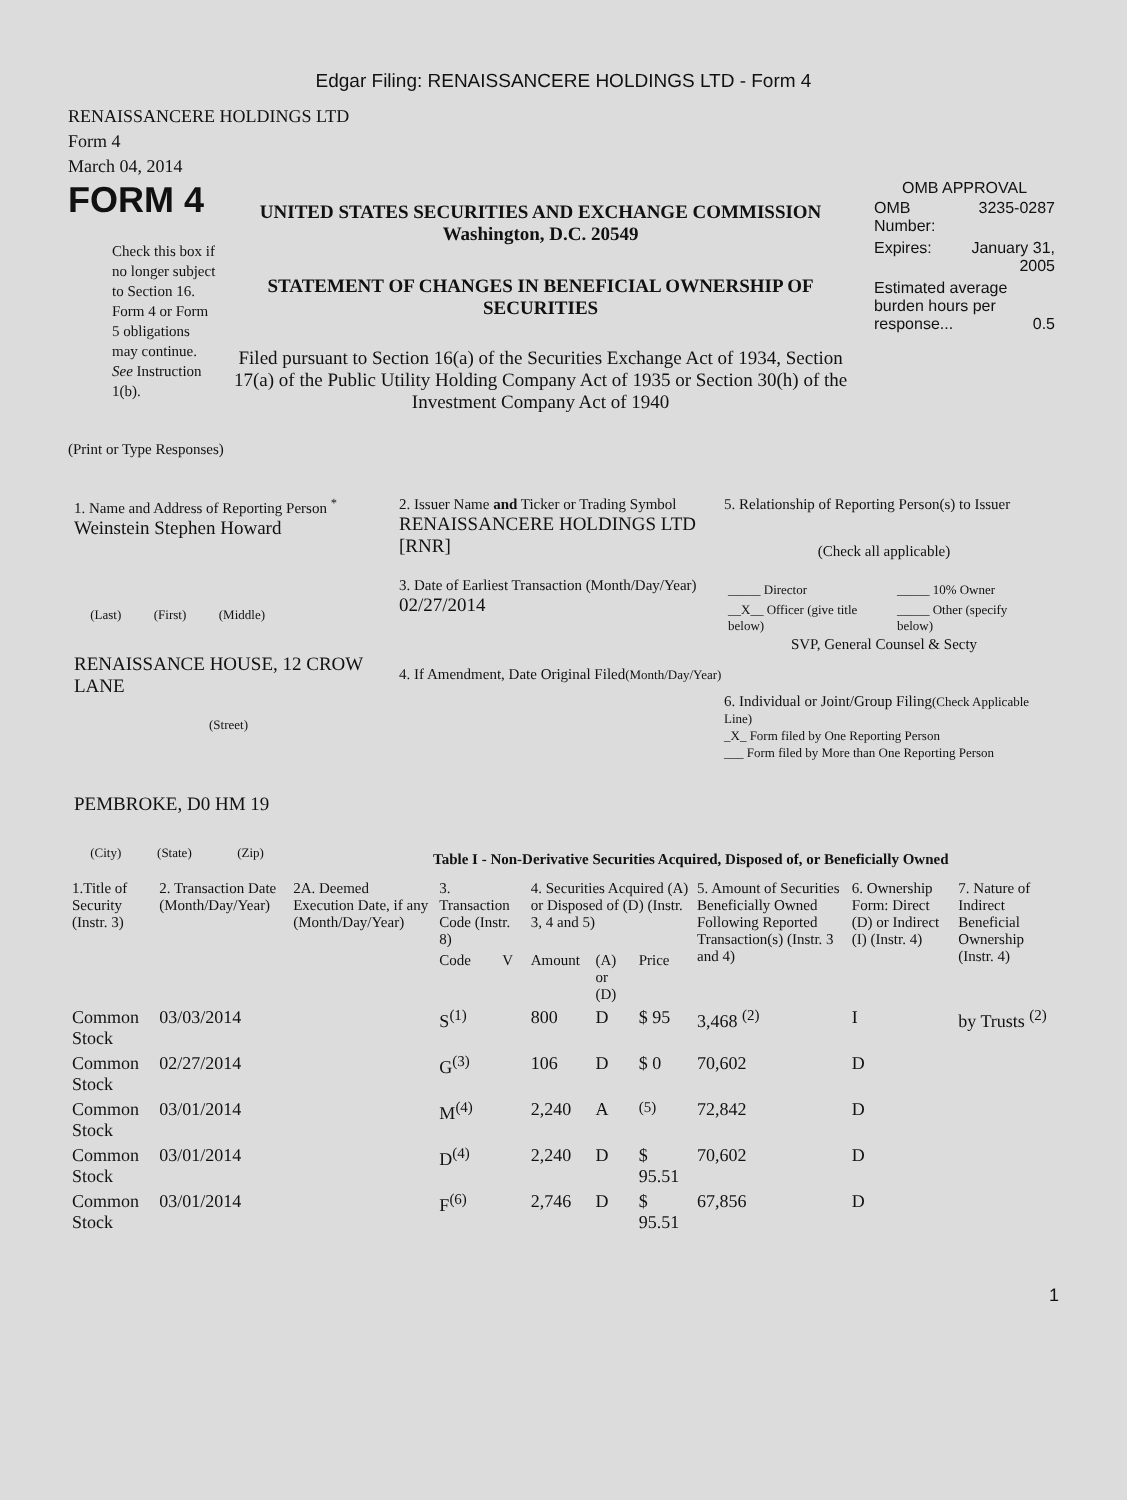Edgar Filing: RENAISSANCERE HOLDINGS LTD - Form 4
RENAISSANCERE HOLDINGS LTD
Form 4
March 04, 2014
FORM 4
Check this box if no longer subject to Section 16. Form 4 or Form 5 obligations may continue. See Instruction 1(b).
UNITED STATES SECURITIES AND EXCHANGE COMMISSION
Washington, D.C. 20549
STATEMENT OF CHANGES IN BENEFICIAL OWNERSHIP OF SECURITIES
Filed pursuant to Section 16(a) of the Securities Exchange Act of 1934, Section 17(a) of the Public Utility Holding Company Act of 1935 or Section 30(h) of the Investment Company Act of 1940
OMB APPROVAL
| OMB Number: | 3235-0287 |
| Expires: | January 31, 2005 |
| Estimated average burden hours per response... 0.5 | |
(Print or Type Responses)
1. Name and Address of Reporting Person <sup>*</sup>
Weinstein Stephen Howard
(Last) (First) (Middle)
RENAISSANCE HOUSE, 12 CROW LANE
(Street)
PEMBROKE, D0 HM 19
(City) (State) (Zip)
2. Issuer Name and Ticker or Trading Symbol
RENAISSANCERE HOLDINGS LTD [RNR]
3. Date of Earliest Transaction (Month/Day/Year)
02/27/2014
4. If Amendment, Date Original Filed(Month/Day/Year)
5. Relationship of Reporting Person(s) to Issuer
(Check all applicable)
| _____ Director | _____ 10% Owner |
| __X__ Officer (give title below) | _____ Other (specify below) |
SVP, General Counsel & Secty
6. Individual or Joint/Group Filing(Check Applicable Line)
_X_ Form filed by One Reporting Person
___ Form filed by More than One Reporting Person
Table I - Non-Derivative Securities Acquired, Disposed of, or Beneficially Owned
| 1.Title of Security (Instr. 3) | 2. Transaction Date (Month/Day/Year) | 2A. Deemed Execution Date, if any (Month/Day/Year) | 3. Transaction Code (Instr. 8) | | 4. Securities Acquired (A) or Disposed of (D) (Instr. 3, 4 and 5) | | | 5. Amount of Securities Beneficially Owned Following Reported Transaction(s) (Instr. 3 and 4) | 6. Ownership Form: Direct (D) or Indirect (I) (Instr. 4) | 7. Nature of Indirect Beneficial Ownership (Instr. 4) |
| --- | --- | --- | --- | --- | --- | --- | --- | --- | --- | --- |
| | | | Code | V | Amount | (A) or (D) | Price | | | |
| Common Stock | 03/03/2014 | | S<sup>(1)</sup> | | 800 | D | $ 95 | 3,468 <sup>(2)</sup> | I | by Trusts <sup>(2)</sup> |
| Common Stock | 02/27/2014 | | G<sup>(3)</sup> | | 106 | D | $ 0 | 70,602 | D | |
| Common Stock | 03/01/2014 | | M<sup>(4)</sup> | | 2,240 | A | <sup>(5)</sup> | 72,842 | D | |
| Common Stock | 03/01/2014 | | D<sup>(4)</sup> | | 2,240 | D | $ 95.51 | 70,602 | D | |
| Common Stock | 03/01/2014 | | F<sup>(6)</sup> | | 2,746 | D | $ 95.51 | 67,856 | D | |
1